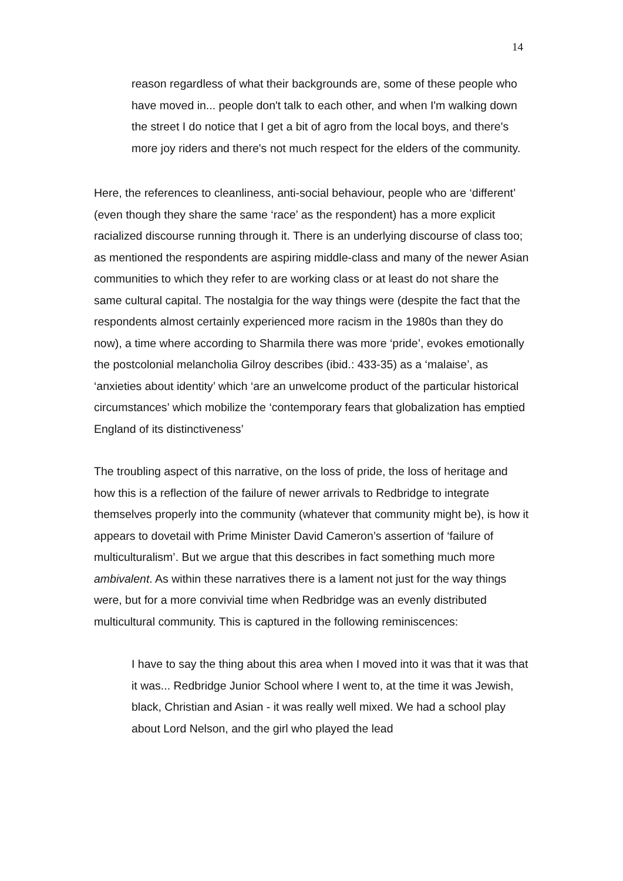14
reason regardless of what their backgrounds are, some of these people who have moved in... people don't talk to each other, and when I'm walking down the street I do notice that I get a bit of agro from the local boys, and there's more joy riders and there's not much respect for the elders of the community.
Here, the references to cleanliness, anti-social behaviour, people who are ‘different’ (even though they share the same ‘race’ as the respondent) has a more explicit racialized discourse running through it. There is an underlying discourse of class too; as mentioned the respondents are aspiring middle-class and many of the newer Asian communities to which they refer to are working class or at least do not share the same cultural capital. The nostalgia for the way things were (despite the fact that the respondents almost certainly experienced more racism in the 1980s than they do now), a time where according to Sharmila there was more ‘pride’, evokes emotionally the postcolonial melancholia Gilroy describes (ibid.: 433-35) as a ‘malaise’, as ‘anxieties about identity’ which ‘are an unwelcome product of the particular historical circumstances’ which mobilize the ‘contemporary fears that globalization has emptied England of its distinctiveness’
The troubling aspect of this narrative, on the loss of pride, the loss of heritage and how this is a reflection of the failure of newer arrivals to Redbridge to integrate themselves properly into the community (whatever that community might be), is how it appears to dovetail with Prime Minister David Cameron’s assertion of ‘failure of multiculturalism’. But we argue that this describes in fact something much more ambivalent. As within these narratives there is a lament not just for the way things were, but for a more convivial time when Redbridge was an evenly distributed multicultural community. This is captured in the following reminiscences:
I have to say the thing about this area when I moved into it was that it was that it was... Redbridge Junior School where I went to, at the time it was Jewish, black, Christian and Asian - it was really well mixed. We had a school play about Lord Nelson, and the girl who played the lead